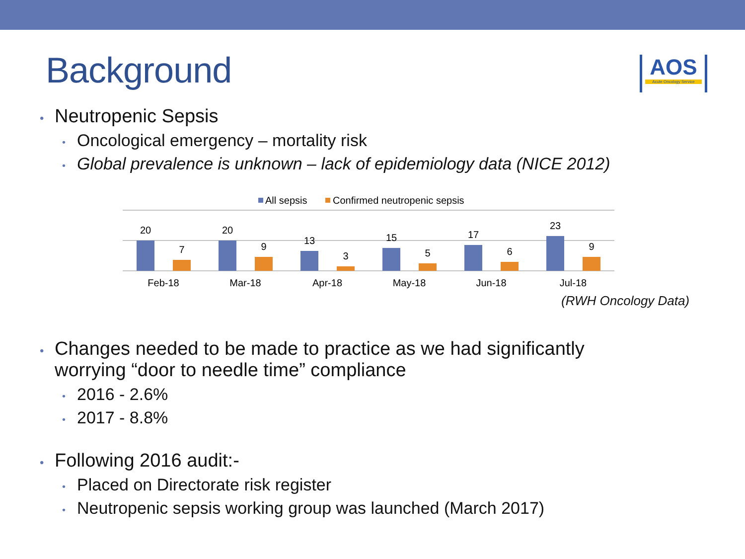Background
AOS
Acute Oncology Service
Neutropenic Sepsis
Oncological emergency – mortality risk
Global prevalence is unknown – lack of epidemiology data (NICE 2012)
All sepsis
Confirmed neutropenic sepsis
20
7
Feb-18
20
9
Mar-18
13
3
Apr-18
15
5
May-18
17
6
Jun-18
23
9
Jul-18
(RWH Oncology Data)
Changes needed to be made to practice as we had significantly worrying “door to needle time” compliance
2016 - 2.6%
2017 - 8.8%
Following 2016 audit:-
Placed on Directorate risk register
Neutropenic sepsis working group was launched (March 2017)